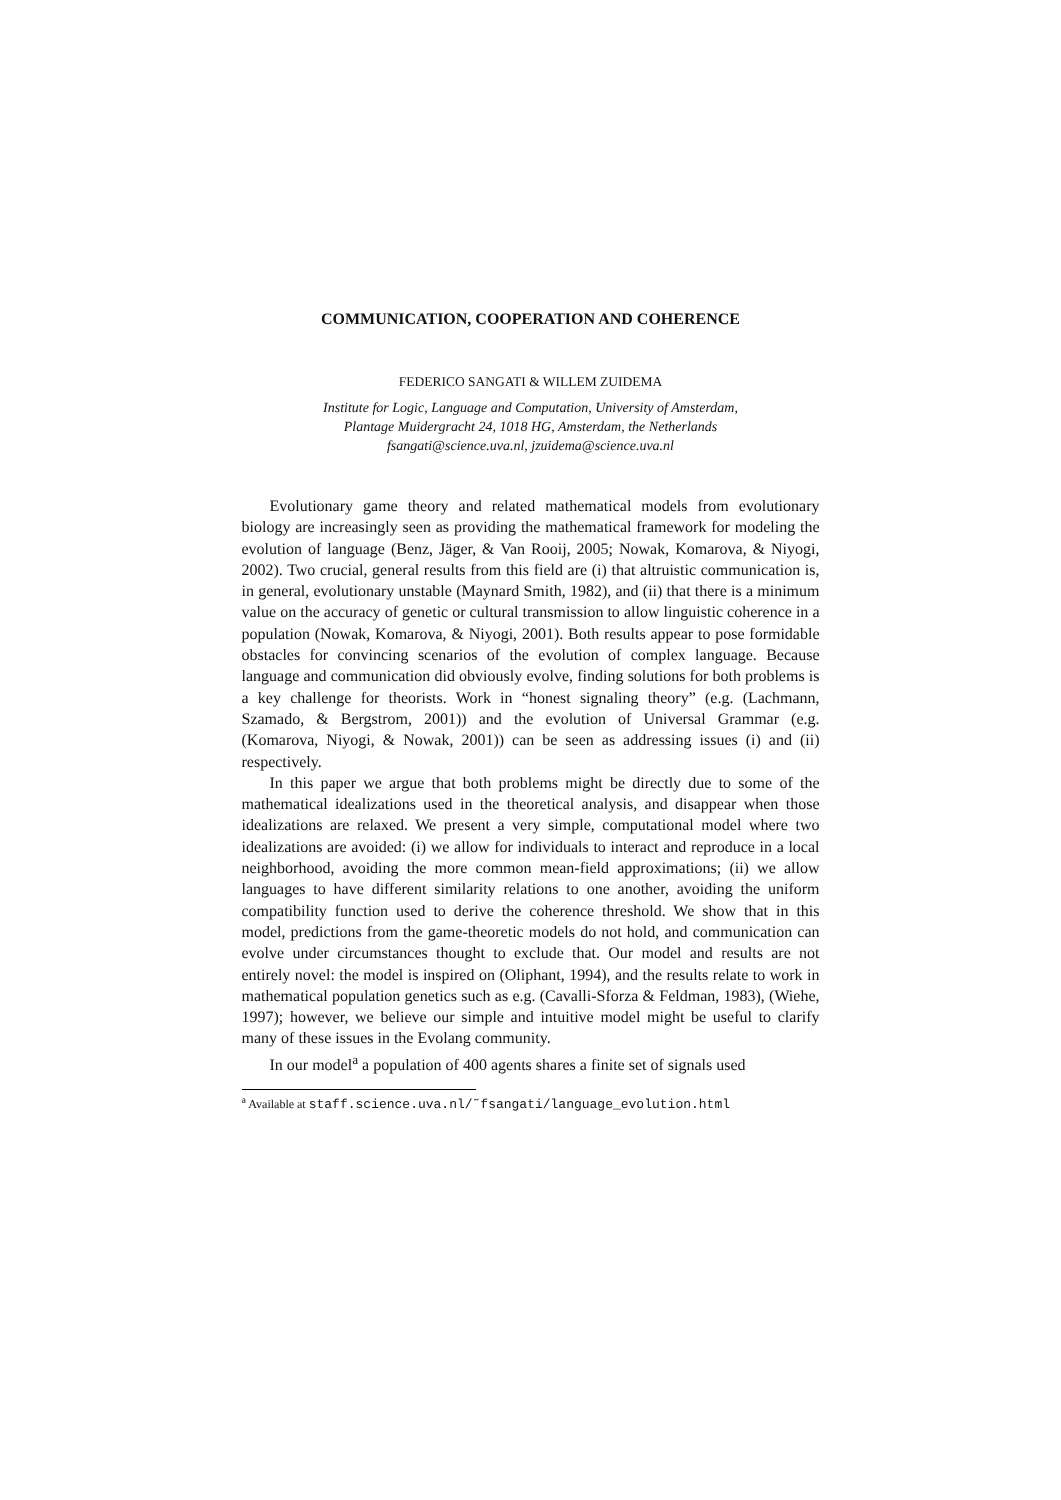COMMUNICATION, COOPERATION AND COHERENCE
FEDERICO SANGATI & WILLEM ZUIDEMA
Institute for Logic, Language and Computation, University of Amsterdam,
Plantage Muidergracht 24, 1018 HG, Amsterdam, the Netherlands
fsangati@science.uva.nl, jzuidema@science.uva.nl
Evolutionary game theory and related mathematical models from evolutionary biology are increasingly seen as providing the mathematical framework for modeling the evolution of language (Benz, Jäger, & Van Rooij, 2005; Nowak, Komarova, & Niyogi, 2002). Two crucial, general results from this field are (i) that altruistic communication is, in general, evolutionary unstable (Maynard Smith, 1982), and (ii) that there is a minimum value on the accuracy of genetic or cultural transmission to allow linguistic coherence in a population (Nowak, Komarova, & Niyogi, 2001). Both results appear to pose formidable obstacles for convincing scenarios of the evolution of complex language. Because language and communication did obviously evolve, finding solutions for both problems is a key challenge for theorists. Work in “honest signaling theory” (e.g. (Lachmann, Szamado, & Bergstrom, 2001)) and the evolution of Universal Grammar (e.g. (Komarova, Niyogi, & Nowak, 2001)) can be seen as addressing issues (i) and (ii) respectively.
In this paper we argue that both problems might be directly due to some of the mathematical idealizations used in the theoretical analysis, and disappear when those idealizations are relaxed. We present a very simple, computational model where two idealizations are avoided: (i) we allow for individuals to interact and reproduce in a local neighborhood, avoiding the more common mean-field approximations; (ii) we allow languages to have different similarity relations to one another, avoiding the uniform compatibility function used to derive the coherence threshold. We show that in this model, predictions from the game-theoretic models do not hold, and communication can evolve under circumstances thought to exclude that. Our model and results are not entirely novel: the model is inspired on (Oliphant, 1994), and the results relate to work in mathematical population genetics such as e.g. (Cavalli-Sforza & Feldman, 1983), (Wiehe, 1997); however, we believe our simple and intuitive model might be useful to clarify many of these issues in the Evolang community.
In our model<sup>a</sup> a population of 400 agents shares a finite set of signals used
<sup>a</sup> Available at staff.science.uva.nl/˜fsangati/language_evolution.html